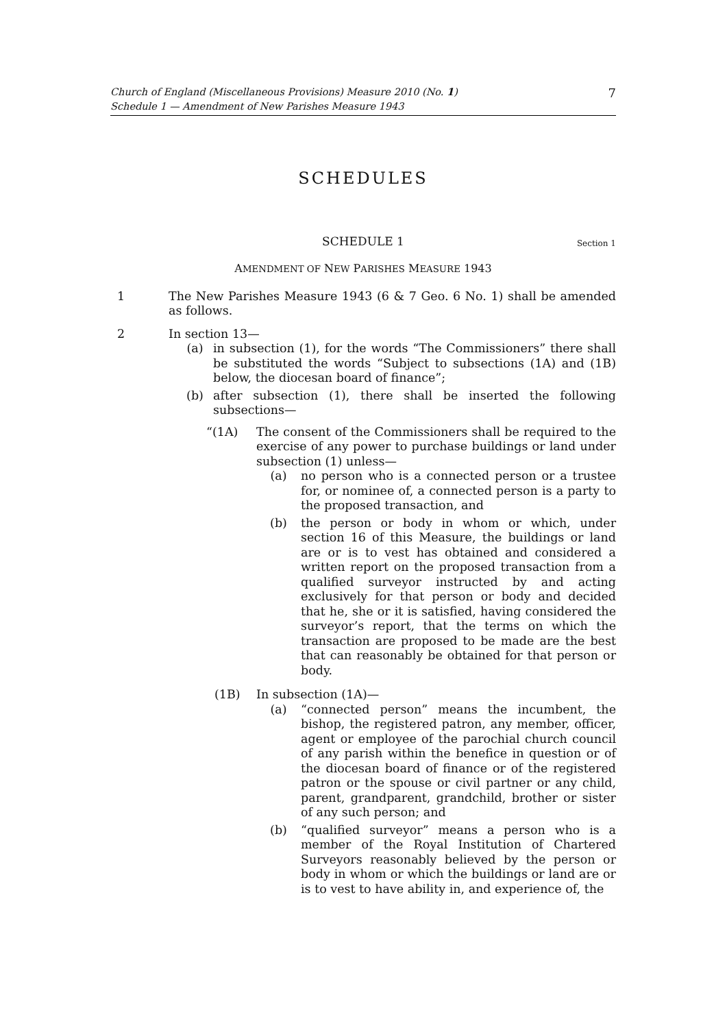Church of England (Miscellaneous Provisions) Measure 2010 (No. 1)
Schedule 1 — Amendment of New Parishes Measure 1943
7
SCHEDULES
SCHEDULE 1 Section 1
AMENDMENT OF NEW PARISHES MEASURE 1943
1 The New Parishes Measure 1943 (6 & 7 Geo. 6 No. 1) shall be amended as follows.
2 In section 13—
(a) in subsection (1), for the words “The Commissioners” there shall be substituted the words “Subject to subsections (1A) and (1B) below, the diocesan board of finance”;
(b) after subsection (1), there shall be inserted the following subsections—
“(1A) The consent of the Commissioners shall be required to the exercise of any power to purchase buildings or land under subsection (1) unless—
(a) no person who is a connected person or a trustee for, or nominee of, a connected person is a party to the proposed transaction, and
(b) the person or body in whom or which, under section 16 of this Measure, the buildings or land are or is to vest has obtained and considered a written report on the proposed transaction from a qualified surveyor instructed by and acting exclusively for that person or body and decided that he, she or it is satisfied, having considered the surveyor’s report, that the terms on which the transaction are proposed to be made are the best that can reasonably be obtained for that person or body.
(1B) In subsection (1A)—
(a) “connected person” means the incumbent, the bishop, the registered patron, any member, officer, agent or employee of the parochial church council of any parish within the benefice in question or of the diocesan board of finance or of the registered patron or the spouse or civil partner or any child, parent, grandparent, grandchild, brother or sister of any such person; and
(b) “qualified surveyor” means a person who is a member of the Royal Institution of Chartered Surveyors reasonably believed by the person or body in whom or which the buildings or land are or is to vest to have ability in, and experience of, the